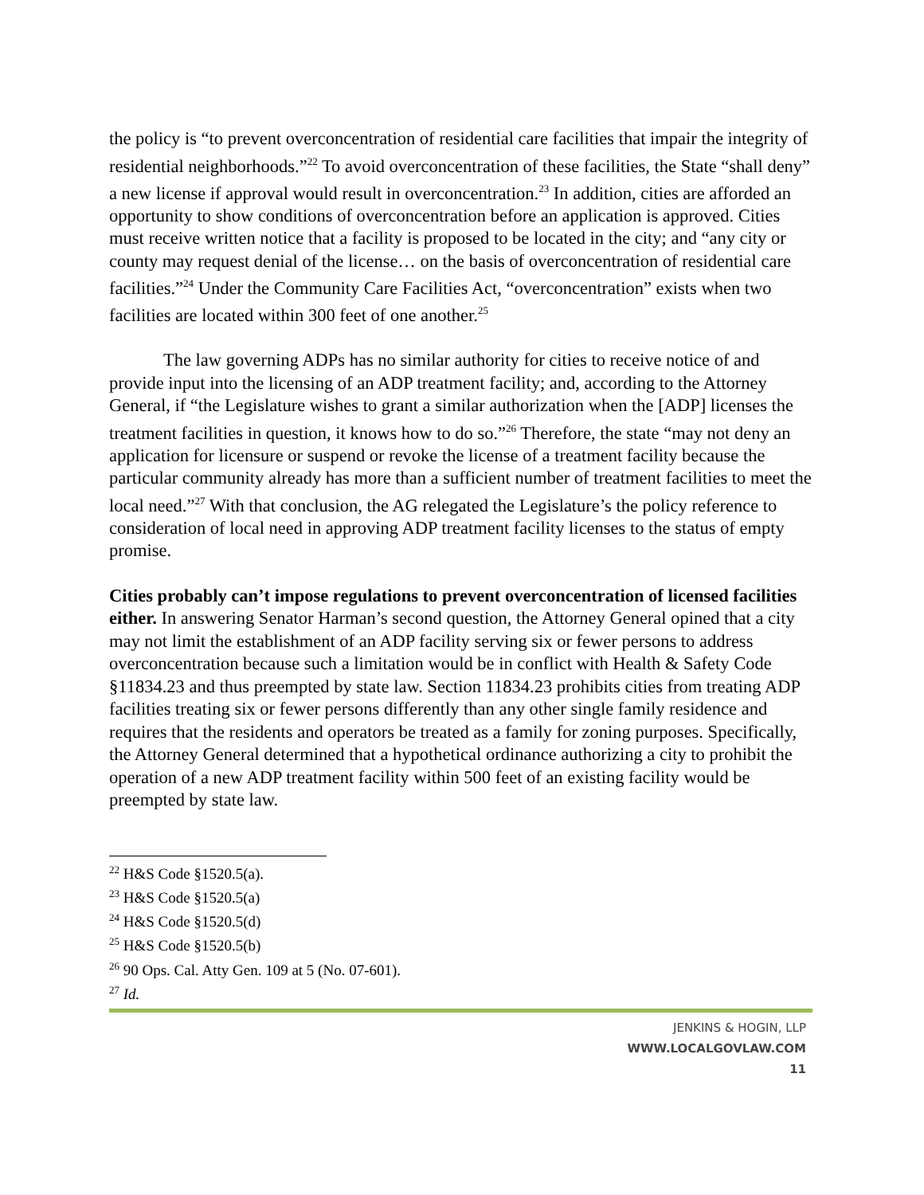the policy is “to prevent overconcentration of residential care facilities that impair the integrity of residential neighborhoods.”<sup>22</sup> To avoid overconcentration of these facilities, the State “shall deny” a new license if approval would result in overconcentration.<sup>23</sup> In addition, cities are afforded an opportunity to show conditions of overconcentration before an application is approved. Cities must receive written notice that a facility is proposed to be located in the city; and “any city or county may request denial of the license… on the basis of overconcentration of residential care facilities.”<sup>24</sup> Under the Community Care Facilities Act, “overconcentration” exists when two facilities are located within 300 feet of one another.<sup>25</sup>
The law governing ADPs has no similar authority for cities to receive notice of and provide input into the licensing of an ADP treatment facility; and, according to the Attorney General, if “the Legislature wishes to grant a similar authorization when the [ADP] licenses the treatment facilities in question, it knows how to do so.”<sup>26</sup> Therefore, the state “may not deny an application for licensure or suspend or revoke the license of a treatment facility because the particular community already has more than a sufficient number of treatment facilities to meet the local need.”<sup>27</sup> With that conclusion, the AG relegated the Legislature’s the policy reference to consideration of local need in approving ADP treatment facility licenses to the status of empty promise.
Cities probably can’t impose regulations to prevent overconcentration of licensed facilities either. In answering Senator Harman’s second question, the Attorney General opined that a city may not limit the establishment of an ADP facility serving six or fewer persons to address overconcentration because such a limitation would be in conflict with Health & Safety Code §11834.23 and thus preempted by state law. Section 11834.23 prohibits cities from treating ADP facilities treating six or fewer persons differently than any other single family residence and requires that the residents and operators be treated as a family for zoning purposes. Specifically, the Attorney General determined that a hypothetical ordinance authorizing a city to prohibit the operation of a new ADP treatment facility within 500 feet of an existing facility would be preempted by state law.
<sup>22</sup> H&S Code §1520.5(a).
<sup>23</sup> H&S Code §1520.5(a)
<sup>24</sup> H&S Code §1520.5(d)
<sup>25</sup> H&S Code §1520.5(b)
<sup>26</sup> 90 Ops. Cal. Atty Gen. 109 at 5 (No. 07-601).
<sup>27</sup> Id.
JENKINS & HOGIN, LLP
WWW.LOCALGOVLAW.COM
11